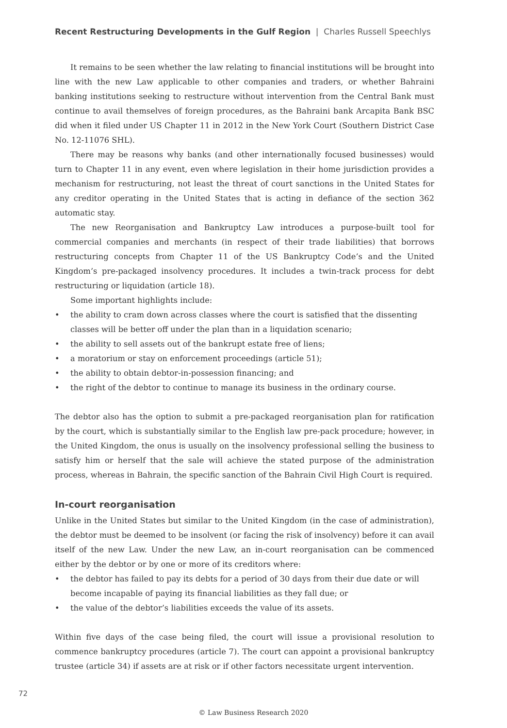Recent Restructuring Developments in the Gulf Region | Charles Russell Speechlys
It remains to be seen whether the law relating to financial institutions will be brought into line with the new Law applicable to other companies and traders, or whether Bahraini banking institutions seeking to restructure without intervention from the Central Bank must continue to avail themselves of foreign procedures, as the Bahraini bank Arcapita Bank BSC did when it filed under US Chapter 11 in 2012 in the New York Court (Southern District Case No. 12-11076 SHL).
There may be reasons why banks (and other internationally focused businesses) would turn to Chapter 11 in any event, even where legislation in their home jurisdiction provides a mechanism for restructuring, not least the threat of court sanctions in the United States for any creditor operating in the United States that is acting in defiance of the section 362 automatic stay.
The new Reorganisation and Bankruptcy Law introduces a purpose-built tool for commercial companies and merchants (in respect of their trade liabilities) that borrows restructuring concepts from Chapter 11 of the US Bankruptcy Code’s and the United Kingdom’s pre-packaged insolvency procedures. It includes a twin-track process for debt restructuring or liquidation (article 18).
Some important highlights include:
• the ability to cram down across classes where the court is satisfied that the dissenting classes will be better off under the plan than in a liquidation scenario;
• the ability to sell assets out of the bankrupt estate free of liens;
• a moratorium or stay on enforcement proceedings (article 51);
• the ability to obtain debtor-in-possession financing; and
• the right of the debtor to continue to manage its business in the ordinary course.
The debtor also has the option to submit a pre-packaged reorganisation plan for ratification by the court, which is substantially similar to the English law pre-pack procedure; however, in the United Kingdom, the onus is usually on the insolvency professional selling the business to satisfy him or herself that the sale will achieve the stated purpose of the administration process, whereas in Bahrain, the specific sanction of the Bahrain Civil High Court is required.
In-court reorganisation
Unlike in the United States but similar to the United Kingdom (in the case of administration), the debtor must be deemed to be insolvent (or facing the risk of insolvency) before it can avail itself of the new Law. Under the new Law, an in-court reorganisation can be commenced either by the debtor or by one or more of its creditors where:
• the debtor has failed to pay its debts for a period of 30 days from their due date or will become incapable of paying its financial liabilities as they fall due; or
• the value of the debtor’s liabilities exceeds the value of its assets.
Within five days of the case being filed, the court will issue a provisional resolution to commence bankruptcy procedures (article 7). The court can appoint a provisional bankruptcy trustee (article 34) if assets are at risk or if other factors necessitate urgent intervention.
72
© Law Business Research 2020